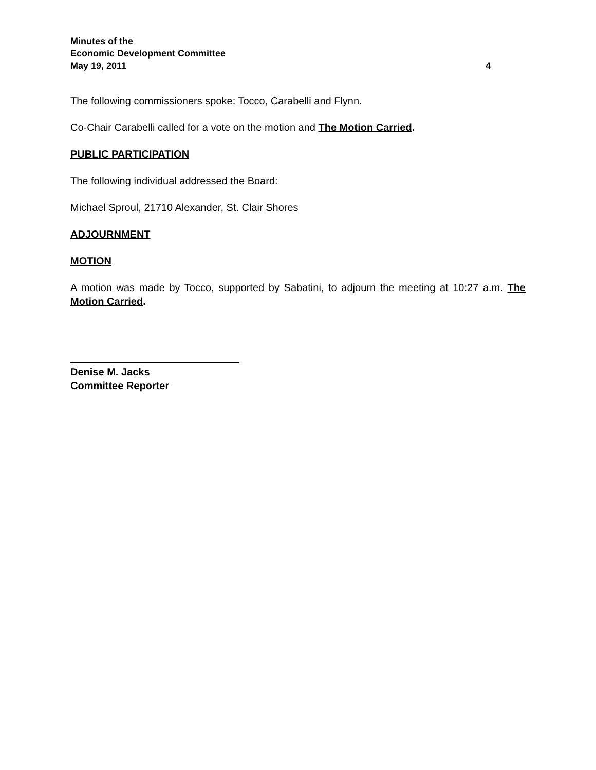Minutes of the
Economic Development Committee
May 19, 2011 4
The following commissioners spoke: Tocco, Carabelli and Flynn.
Co-Chair Carabelli called for a vote on the motion and The Motion Carried.
PUBLIC PARTICIPATION
The following individual addressed the Board:
Michael Sproul, 21710 Alexander, St. Clair Shores
ADJOURNMENT
MOTION
A motion was made by Tocco, supported by Sabatini, to adjourn the meeting at 10:27 a.m. The Motion Carried.
Denise M. Jacks
Committee Reporter